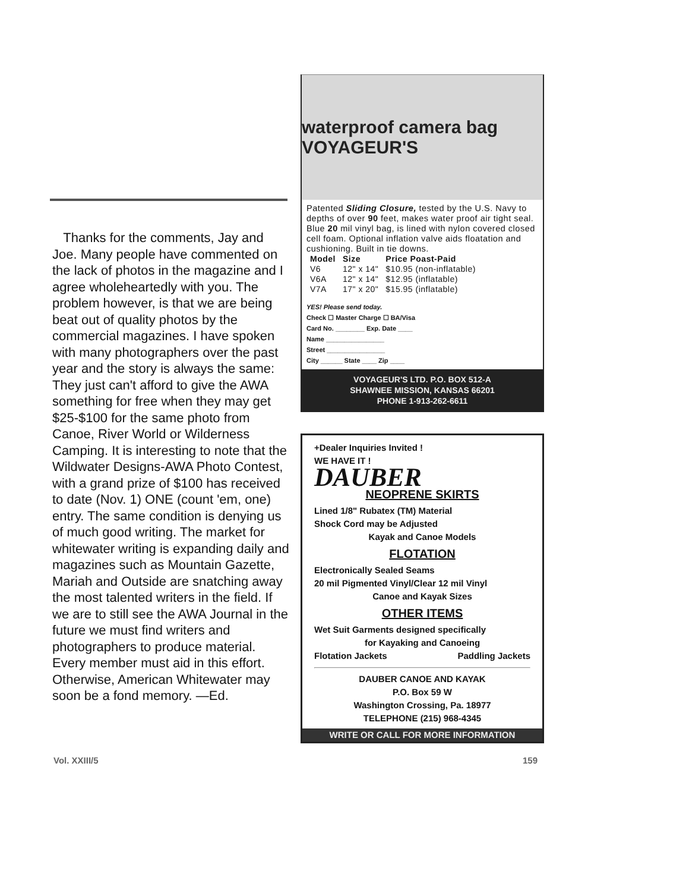Thanks for the comments, Jay and Joe. Many people have commented on the lack of photos in the magazine and I agree wholeheartedly with you. The problem however, is that we are being beat out of quality photos by the commercial magazines. I have spoken with many photographers over the past year and the story is always the same: They just can't afford to give the AWA something for free when they may get $25-$100 for the same photo from Canoe, River World or Wilderness Camping. It is interesting to note that the Wildwater Designs-AWA Photo Contest, with a grand prize of $100 has received to date (Nov. 1) ONE (count 'em, one) entry. The same condition is denying us of much good writing. The market for whitewater writing is expanding daily and magazines such as Mountain Gazette, Mariah and Outside are snatching away the most talented writers in the field. If we are to still see the AWA Journal in the future we must find writers and photographers to produce material. Every member must aid in this effort. Otherwise, American Whitewater may soon be a fond memory. —Ed.
waterproof camera bag VOYAGEUR'S
Patented Sliding Closure, tested by the U.S. Navy to depths of over 90 feet, makes water proof air tight seal. Blue 20 mil vinyl bag, is lined with nylon covered closed cell foam. Optional inflation valve aids floatation and cushioning. Built in tie downs.
| Model | Size | Price Poast-Paid |
| --- | --- | --- |
| V6 | 12" x 14" | $10.95 (non-inflatable) |
| V6A | 12" x 14" | $12.95 (inflatable) |
| V7A | 17" x 20" | $15.95 (inflatable) |
YES! Please send today.
Check ☐ Master Charge ☐ BA/Visa
Card No. ________ Exp. Date ____
Name ________________
Street ________________
City ______ State ____ Zip ____
VOYAGEUR'S LTD. P.O. BOX 512-A
SHAWNEE MISSION, KANSAS 66201
PHONE 1-913-262-6611
+Dealer Inquiries Invited !
WE HAVE IT !
DAUBER
NEOPRENE SKIRTS
Lined 1/8" Rubatex (TM) Material
Shock Cord may be Adjusted
Kayak and Canoe Models
FLOTATION
Electronically Sealed Seams
20 mil Pigmented Vinyl/Clear 12 mil Vinyl
Canoe and Kayak Sizes
OTHER ITEMS
Wet Suit Garments designed specifically
for Kayaking and Canoeing
Flotation Jackets Paddling Jackets
DAUBER CANOE AND KAYAK
P.O. Box 59 W
Washington Crossing, Pa. 18977
TELEPHONE (215) 968-4345
WRITE OR CALL FOR MORE INFORMATION
Vol. XXIII/5 159